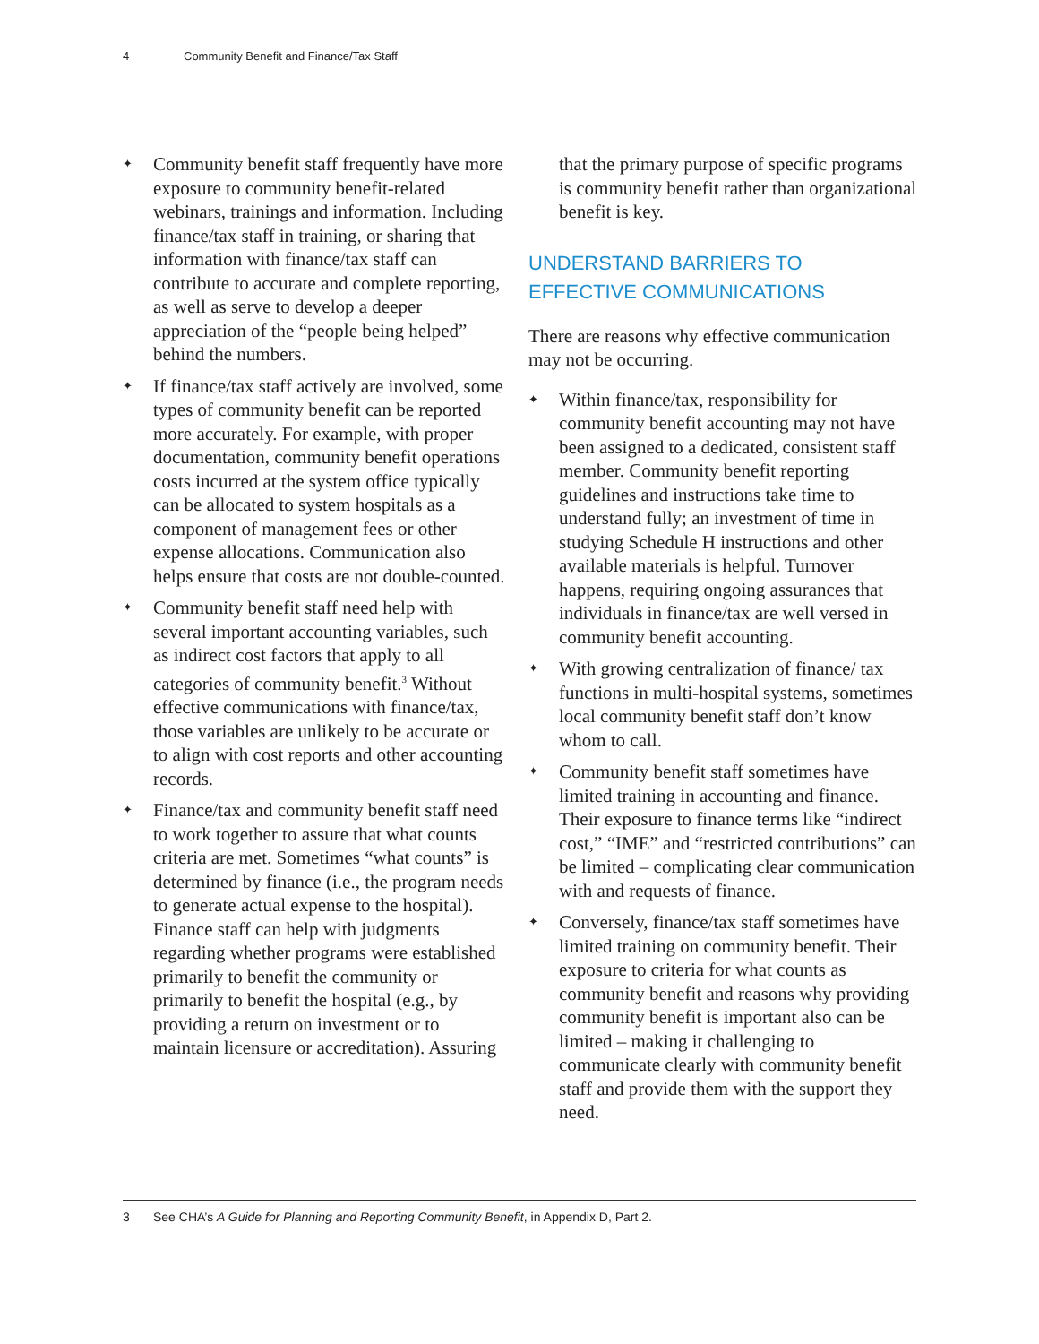4 Community Benefit and Finance/Tax Staff
✦ Community benefit staff frequently have more exposure to community benefit-related webinars, trainings and information. Including finance/tax staff in training, or sharing that information with finance/tax staff can contribute to accurate and complete reporting, as well as serve to develop a deeper appreciation of the “people being helped” behind the numbers.
✦ If finance/tax staff actively are involved, some types of community benefit can be reported more accurately. For example, with proper documentation, community benefit operations costs incurred at the system office typically can be allocated to system hospitals as a component of management fees or other expense allocations. Communication also helps ensure that costs are not double-counted.
✦ Community benefit staff need help with several important accounting variables, such as indirect cost factors that apply to all categories of community benefit.<sup>3</sup> Without effective communications with finance/tax, those variables are unlikely to be accurate or to align with cost reports and other accounting records.
✦ Finance/tax and community benefit staff need to work together to assure that what counts criteria are met. Sometimes “what counts” is determined by finance (i.e., the program needs to generate actual expense to the hospital). Finance staff can help with judgments regarding whether programs were established primarily to benefit the community or primarily to benefit the hospital (e.g., by providing a return on investment or to maintain licensure or accreditation). Assuring
that the primary purpose of specific programs is community benefit rather than organizational benefit is key.
UNDERSTAND BARRIERS TO
EFFECTIVE COMMUNICATIONS
There are reasons why effective communication may not be occurring.
✦ Within finance/tax, responsibility for community benefit accounting may not have been assigned to a dedicated, consistent staff member. Community benefit reporting guidelines and instructions take time to understand fully; an investment of time in studying Schedule H instructions and other available materials is helpful. Turnover happens, requiring ongoing assurances that individuals in finance/tax are well versed in community benefit accounting.
✦ With growing centralization of finance/ tax functions in multi-hospital systems, sometimes local community benefit staff don’t know whom to call.
✦ Community benefit staff sometimes have limited training in accounting and finance. Their exposure to finance terms like “indirect cost,” “IME” and “restricted contributions” can be limited – complicating clear communication with and requests of finance.
✦ Conversely, finance/tax staff sometimes have limited training on community benefit. Their exposure to criteria for what counts as community benefit and reasons why providing community benefit is important also can be limited – making it challenging to communicate clearly with community benefit staff and provide them with the support they need.
3 See CHA’s A Guide for Planning and Reporting Community Benefit, in Appendix D, Part 2.